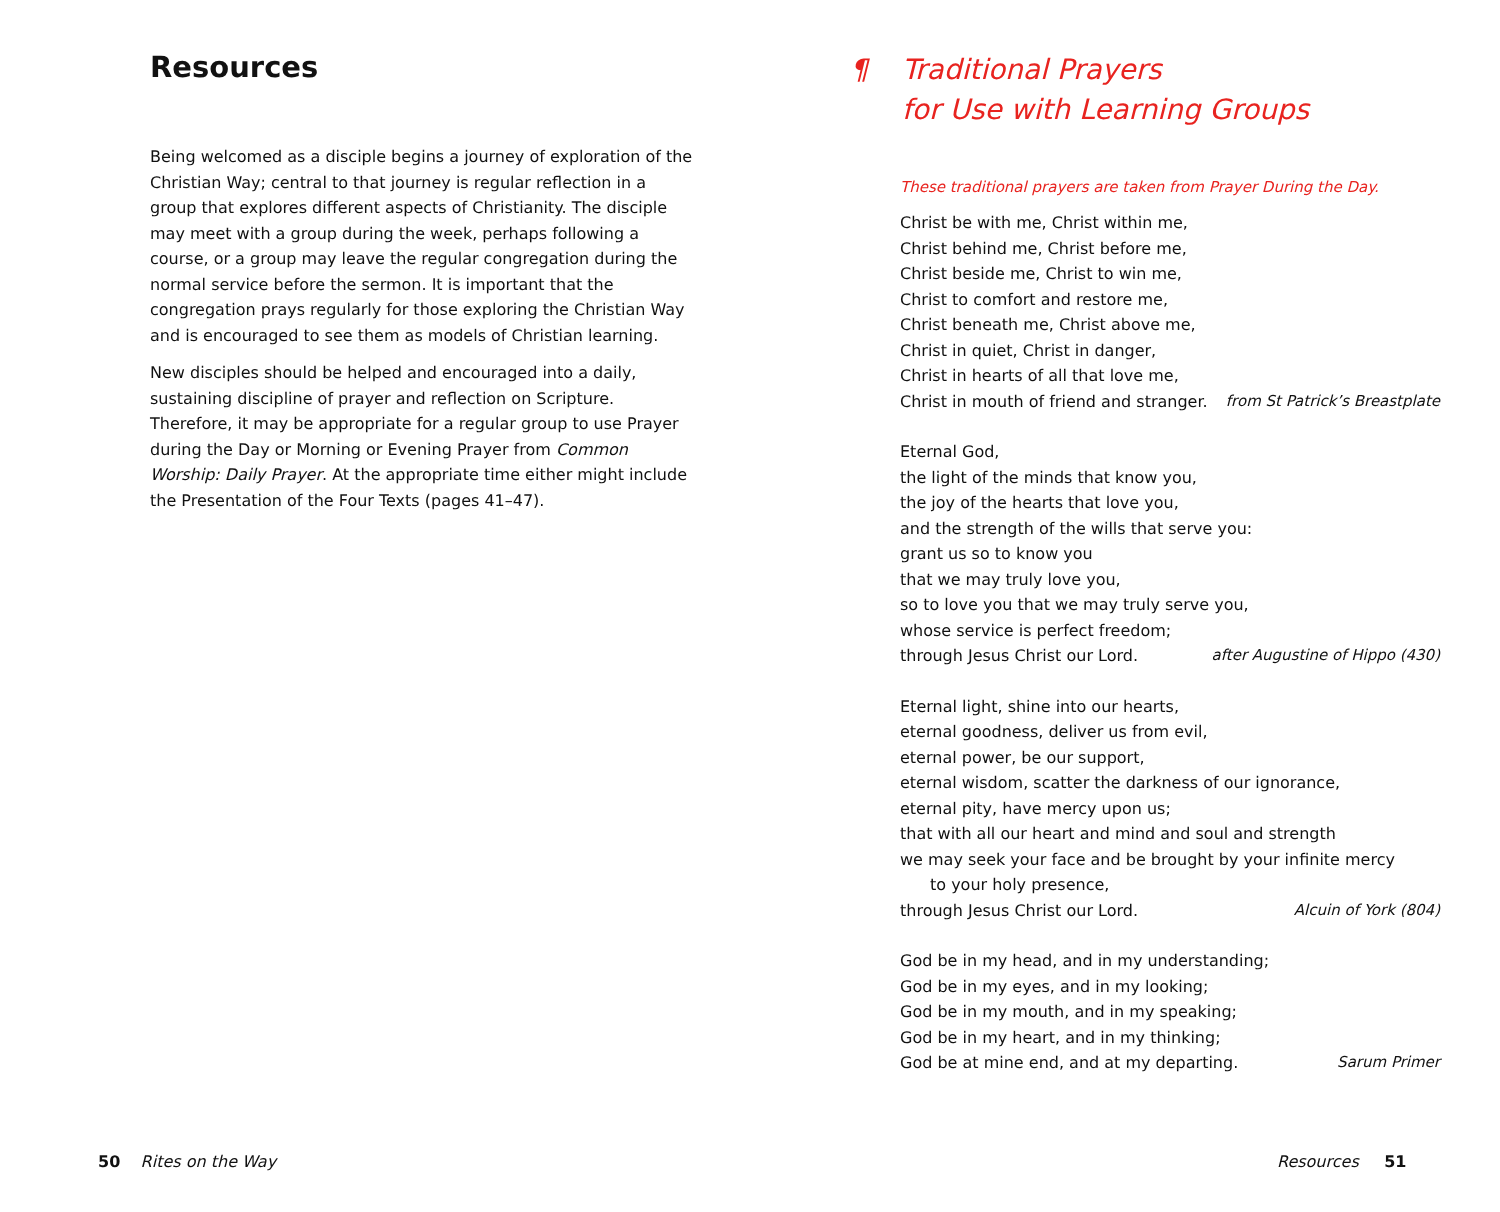Resources
Being welcomed as a disciple begins a journey of exploration of the Christian Way; central to that journey is regular reflection in a group that explores different aspects of Christianity. The disciple may meet with a group during the week, perhaps following a course, or a group may leave the regular congregation during the normal service before the sermon. It is important that the congregation prays regularly for those exploring the Christian Way and is encouraged to see them as models of Christian learning.
New disciples should be helped and encouraged into a daily, sustaining discipline of prayer and reflection on Scripture. Therefore, it may be appropriate for a regular group to use Prayer during the Day or Morning or Evening Prayer from Common Worship: Daily Prayer. At the appropriate time either might include the Presentation of the Four Texts (pages 41–47).
¶ Traditional Prayers
for Use with Learning Groups
These traditional prayers are taken from Prayer During the Day.
Christ be with me, Christ within me,
Christ behind me, Christ before me,
Christ beside me, Christ to win me,
Christ to comfort and restore me,
Christ beneath me, Christ above me,
Christ in quiet, Christ in danger,
Christ in hearts of all that love me,
Christ in mouth of friend and stranger. from St Patrick’s Breastplate
Eternal God,
the light of the minds that know you,
the joy of the hearts that love you,
and the strength of the wills that serve you:
grant us so to know you
that we may truly love you,
so to love you that we may truly serve you,
whose service is perfect freedom;
through Jesus Christ our Lord. after Augustine of Hippo (430)
Eternal light, shine into our hearts,
eternal goodness, deliver us from evil,
eternal power, be our support,
eternal wisdom, scatter the darkness of our ignorance,
eternal pity, have mercy upon us;
that with all our heart and mind and soul and strength
we may seek your face and be brought by your infinite mercy
to your holy presence,
through Jesus Christ our Lord. Alcuin of York (804)
God be in my head, and in my understanding;
God be in my eyes, and in my looking;
God be in my mouth, and in my speaking;
God be in my heart, and in my thinking;
God be at mine end, and at my departing. Sarum Primer
50 Rites on the Way Resources 51